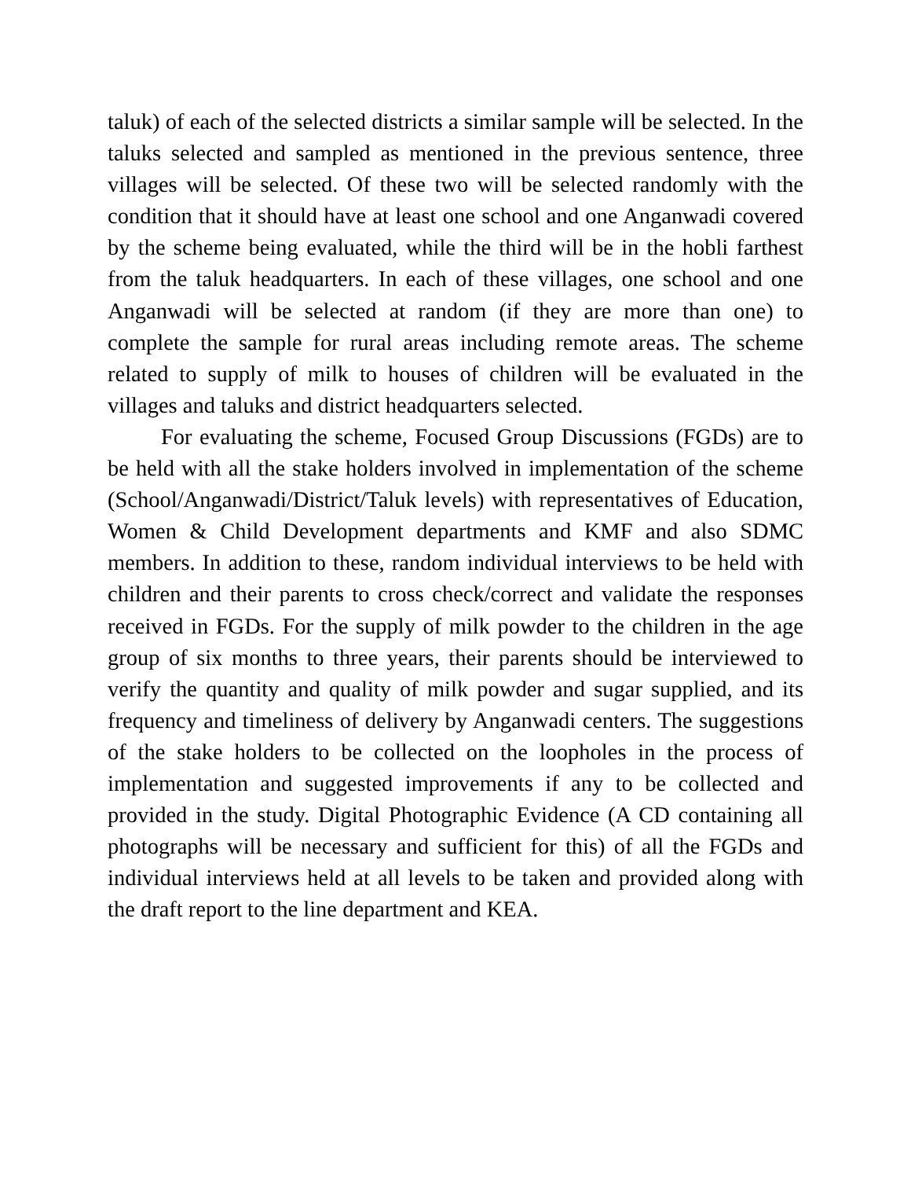taluk) of each of the selected districts a similar sample will be selected. In the taluks selected and sampled as mentioned in the previous sentence, three villages will be selected. Of these two will be selected randomly with the condition that it should have at least one school and one Anganwadi covered by the scheme being evaluated, while the third will be in the hobli farthest from the taluk headquarters. In each of these villages, one school and one Anganwadi will be selected at random (if they are more than one) to complete the sample for rural areas including remote areas. The scheme related to supply of milk to houses of children will be evaluated in the villages and taluks and district headquarters selected.
For evaluating the scheme, Focused Group Discussions (FGDs) are to be held with all the stake holders involved in implementation of the scheme (School/Anganwadi/District/Taluk levels) with representatives of Education, Women & Child Development departments and KMF and also SDMC members. In addition to these, random individual interviews to be held with children and their parents to cross check/correct and validate the responses received in FGDs. For the supply of milk powder to the children in the age group of six months to three years, their parents should be interviewed to verify the quantity and quality of milk powder and sugar supplied, and its frequency and timeliness of delivery by Anganwadi centers. The suggestions of the stake holders to be collected on the loopholes in the process of implementation and suggested improvements if any to be collected and provided in the study. Digital Photographic Evidence (A CD containing all photographs will be necessary and sufficient for this) of all the FGDs and individual interviews held at all levels to be taken and provided along with the draft report to the line department and KEA.